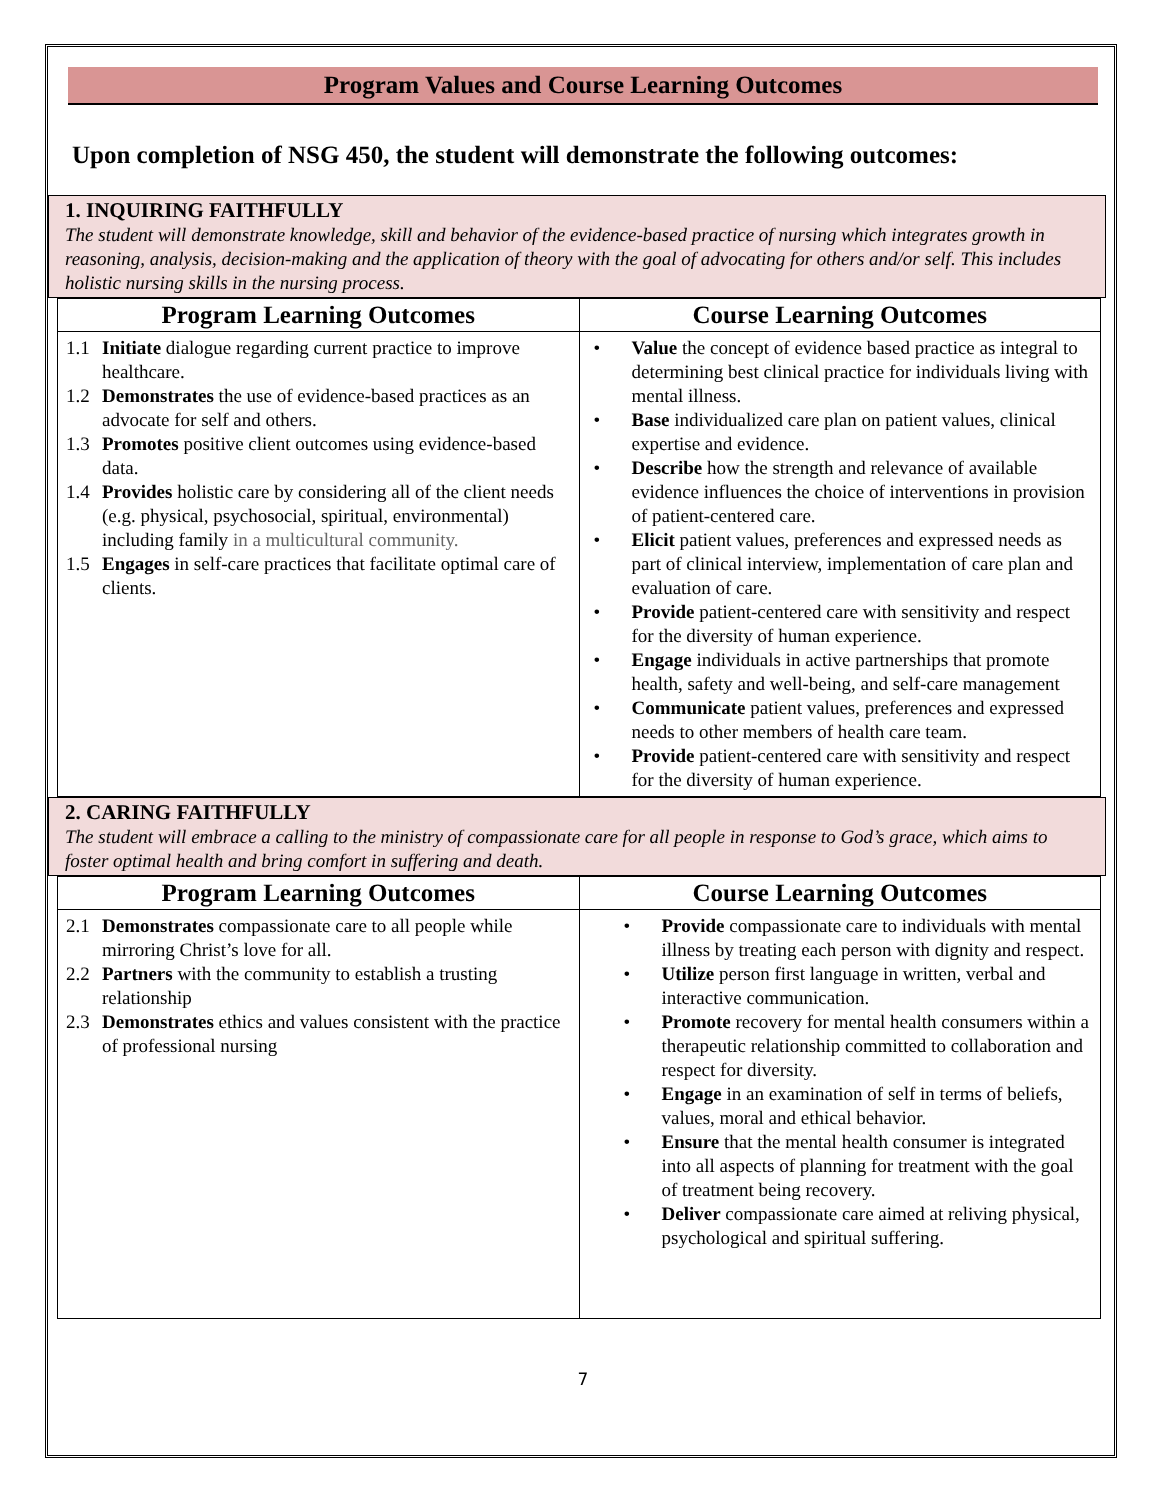Program Values and Course Learning Outcomes
Upon completion of NSG 450, the student will demonstrate the following outcomes:
1. INQUIRING FAITHFULLY
The student will demonstrate knowledge, skill and behavior of the evidence-based practice of nursing which integrates growth in reasoning, analysis, decision-making and the application of theory with the goal of advocating for others and/or self. This includes holistic nursing skills in the nursing process.
| Program Learning Outcomes | Course Learning Outcomes |
| --- | --- |
| 1.1 Initiate dialogue regarding current practice to improve healthcare. 1.2 Demonstrates the use of evidence-based practices as an advocate for self and others. 1.3 Promotes positive client outcomes using evidence-based data. 1.4 Provides holistic care by considering all of the client needs (e.g. physical, psychosocial, spiritual, environmental) including family in a multicultural community. 1.5 Engages in self-care practices that facilitate optimal care of clients. | • Value the concept of evidence based practice as integral to determining best clinical practice for individuals living with mental illness. • Base individualized care plan on patient values, clinical expertise and evidence. • Describe how the strength and relevance of available evidence influences the choice of interventions in provision of patient-centered care. • Elicit patient values, preferences and expressed needs as part of clinical interview, implementation of care plan and evaluation of care. • Provide patient-centered care with sensitivity and respect for the diversity of human experience. • Engage individuals in active partnerships that promote health, safety and well-being, and self-care management • Communicate patient values, preferences and expressed needs to other members of health care team. • Provide patient-centered care with sensitivity and respect for the diversity of human experience. |
2. CARING FAITHFULLY
The student will embrace a calling to the ministry of compassionate care for all people in response to God’s grace, which aims to foster optimal health and bring comfort in suffering and death.
| Program Learning Outcomes | Course Learning Outcomes |
| --- | --- |
| 2.1 Demonstrates compassionate care to all people while mirroring Christ’s love for all. 2.2 Partners with the community to establish a trusting relationship 2.3 Demonstrates ethics and values consistent with the practice of professional nursing | • Provide compassionate care to individuals with mental illness by treating each person with dignity and respect. • Utilize person first language in written, verbal and interactive communication. • Promote recovery for mental health consumers within a therapeutic relationship committed to collaboration and respect for diversity. • Engage in an examination of self in terms of beliefs, values, moral and ethical behavior. • Ensure that the mental health consumer is integrated into all aspects of planning for treatment with the goal of treatment being recovery. • Deliver compassionate care aimed at reliving physical, psychological and spiritual suffering. |
7